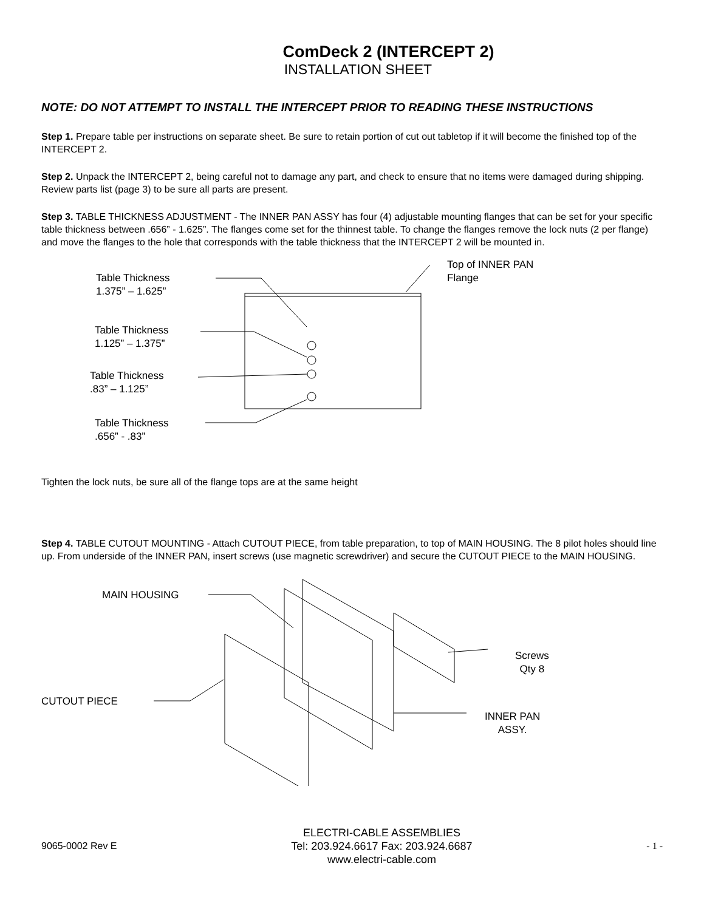ComDeck 2 (INTERCEPT 2)
INSTALLATION SHEET
NOTE: DO NOT ATTEMPT TO INSTALL THE INTERCEPT PRIOR TO READING THESE INSTRUCTIONS
Step 1. Prepare table per instructions on separate sheet. Be sure to retain portion of cut out tabletop if it will become the finished top of the INTERCEPT 2.
Step 2. Unpack the INTERCEPT 2, being careful not to damage any part, and check to ensure that no items were damaged during shipping. Review parts list (page 3) to be sure all parts are present.
Step 3. TABLE THICKNESS ADJUSTMENT - The INNER PAN ASSY has four (4) adjustable mounting flanges that can be set for your specific table thickness between .656” - 1.625”. The flanges come set for the thinnest table. To change the flanges remove the lock nuts (2 per flange) and move the flanges to the hole that corresponds with the table thickness that the INTERCEPT 2 will be mounted in.
Table Thickness
1.375” – 1.625”
Table Thickness
1.125” – 1.375”
Table Thickness
.83” – 1.125”
Table Thickness
.656” - .83”
Top of INNER PAN
Flange
Tighten the lock nuts, be sure all of the flange tops are at the same height
Step 4. TABLE CUTOUT MOUNTING - Attach CUTOUT PIECE, from table preparation, to top of MAIN HOUSING. The 8 pilot holes should line up. From underside of the INNER PAN, insert screws (use magnetic screwdriver) and secure the CUTOUT PIECE to the MAIN HOUSING.
MAIN HOUSING
CUTOUT PIECE
Screws
Qty 8
INNER PAN
ASSY.
9065-0002 Rev E
ELECTRI-CABLE ASSEMBLIES
Tel: 203.924.6617 Fax: 203.924.6687
www.electri-cable.com
- 1 -